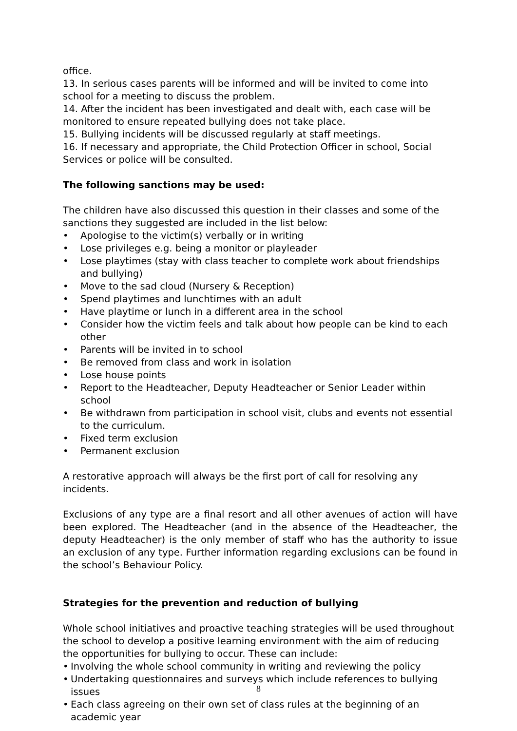office.
13. In serious cases parents will be informed and will be invited to come into school for a meeting to discuss the problem.
14. After the incident has been investigated and dealt with, each case will be monitored to ensure repeated bullying does not take place.
15. Bullying incidents will be discussed regularly at staff meetings.
16. If necessary and appropriate, the Child Protection Officer in school, Social Services or police will be consulted.
The following sanctions may be used:
The children have also discussed this question in their classes and some of the sanctions they suggested are included in the list below:
• Apologise to the victim(s) verbally or in writing
• Lose privileges e.g. being a monitor or playleader
• Lose playtimes (stay with class teacher to complete work about friendships and bullying)
• Move to the sad cloud (Nursery & Reception)
• Spend playtimes and lunchtimes with an adult
• Have playtime or lunch in a different area in the school
• Consider how the victim feels and talk about how people can be kind to each other
• Parents will be invited in to school
• Be removed from class and work in isolation
• Lose house points
• Report to the Headteacher, Deputy Headteacher or Senior Leader within school
• Be withdrawn from participation in school visit, clubs and events not essential to the curriculum.
• Fixed term exclusion
• Permanent exclusion
A restorative approach will always be the first port of call for resolving any incidents.
Exclusions of any type are a final resort and all other avenues of action will have been explored. The Headteacher (and in the absence of the Headteacher, the deputy Headteacher) is the only member of staff who has the authority to issue an exclusion of any type. Further information regarding exclusions can be found in the school’s Behaviour Policy.
Strategies for the prevention and reduction of bullying
Whole school initiatives and proactive teaching strategies will be used throughout the school to develop a positive learning environment with the aim of reducing the opportunities for bullying to occur. These can include:
• Involving the whole school community in writing and reviewing the policy
• Undertaking questionnaires and surveys which include references to bullying issues
• Each class agreeing on their own set of class rules at the beginning of an academic year
8